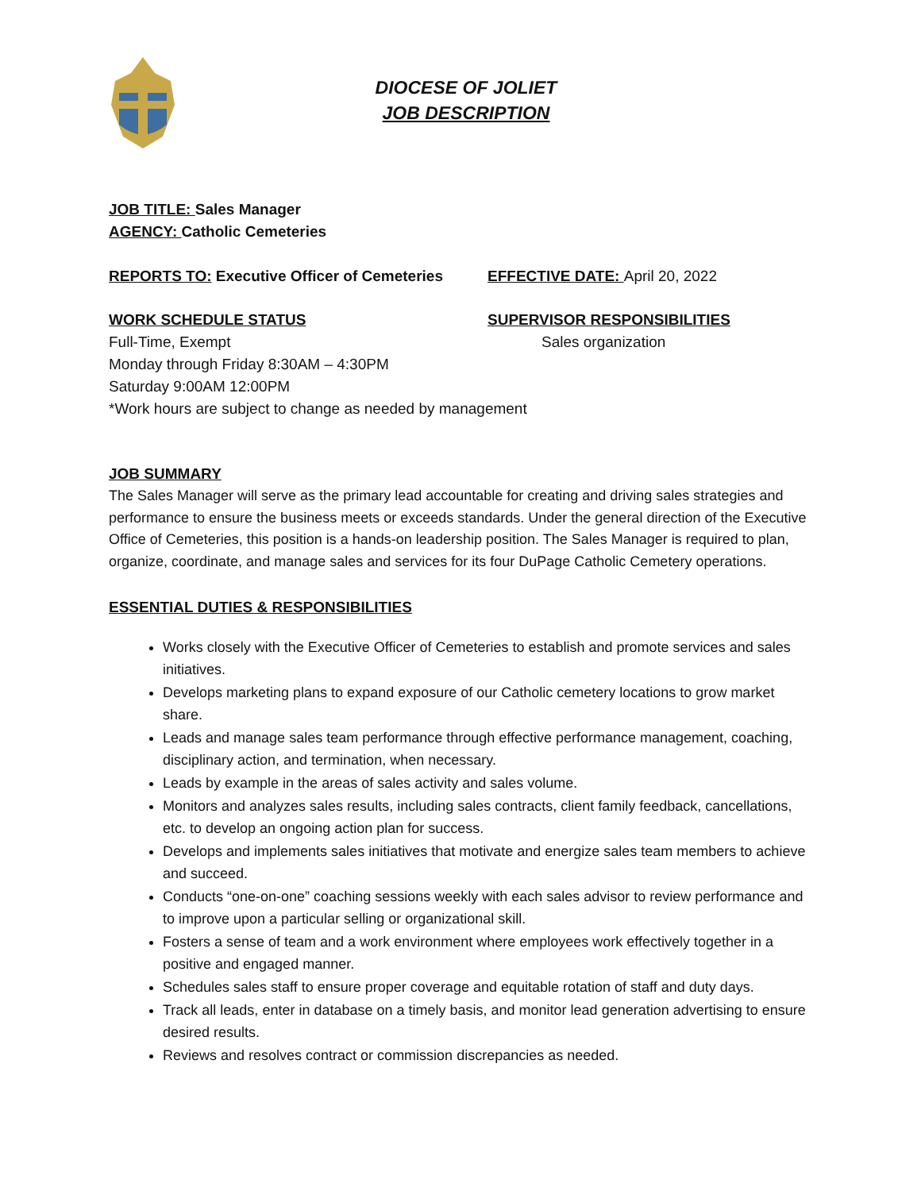DIOCESE OF JOLIET
JOB DESCRIPTION
JOB TITLE: Sales Manager
AGENCY: Catholic Cemeteries
REPORTS TO: Executive Officer of Cemeteries
EFFECTIVE DATE: April 20, 2022
WORK SCHEDULE STATUS
Full-Time, Exempt
SUPERVISOR RESPONSIBILITIES
Sales organization
Monday through Friday 8:30AM – 4:30PM
Saturday 9:00AM 12:00PM
*Work hours are subject to change as needed by management
JOB SUMMARY
The Sales Manager will serve as the primary lead accountable for creating and driving sales strategies and performance to ensure the business meets or exceeds standards. Under the general direction of the Executive Office of Cemeteries, this position is a hands-on leadership position. The Sales Manager is required to plan, organize, coordinate, and manage sales and services for its four DuPage Catholic Cemetery operations.
ESSENTIAL DUTIES & RESPONSIBILITIES
Works closely with the Executive Officer of Cemeteries to establish and promote services and sales initiatives.
Develops marketing plans to expand exposure of our Catholic cemetery locations to grow market share.
Leads and manage sales team performance through effective performance management, coaching, disciplinary action, and termination, when necessary.
Leads by example in the areas of sales activity and sales volume.
Monitors and analyzes sales results, including sales contracts, client family feedback, cancellations, etc. to develop an ongoing action plan for success.
Develops and implements sales initiatives that motivate and energize sales team members to achieve and succeed.
Conducts “one-on-one” coaching sessions weekly with each sales advisor to review performance and to improve upon a particular selling or organizational skill.
Fosters a sense of team and a work environment where employees work effectively together in a positive and engaged manner.
Schedules sales staff to ensure proper coverage and equitable rotation of staff and duty days.
Track all leads, enter in database on a timely basis, and monitor lead generation advertising to ensure desired results.
Reviews and resolves contract or commission discrepancies as needed.